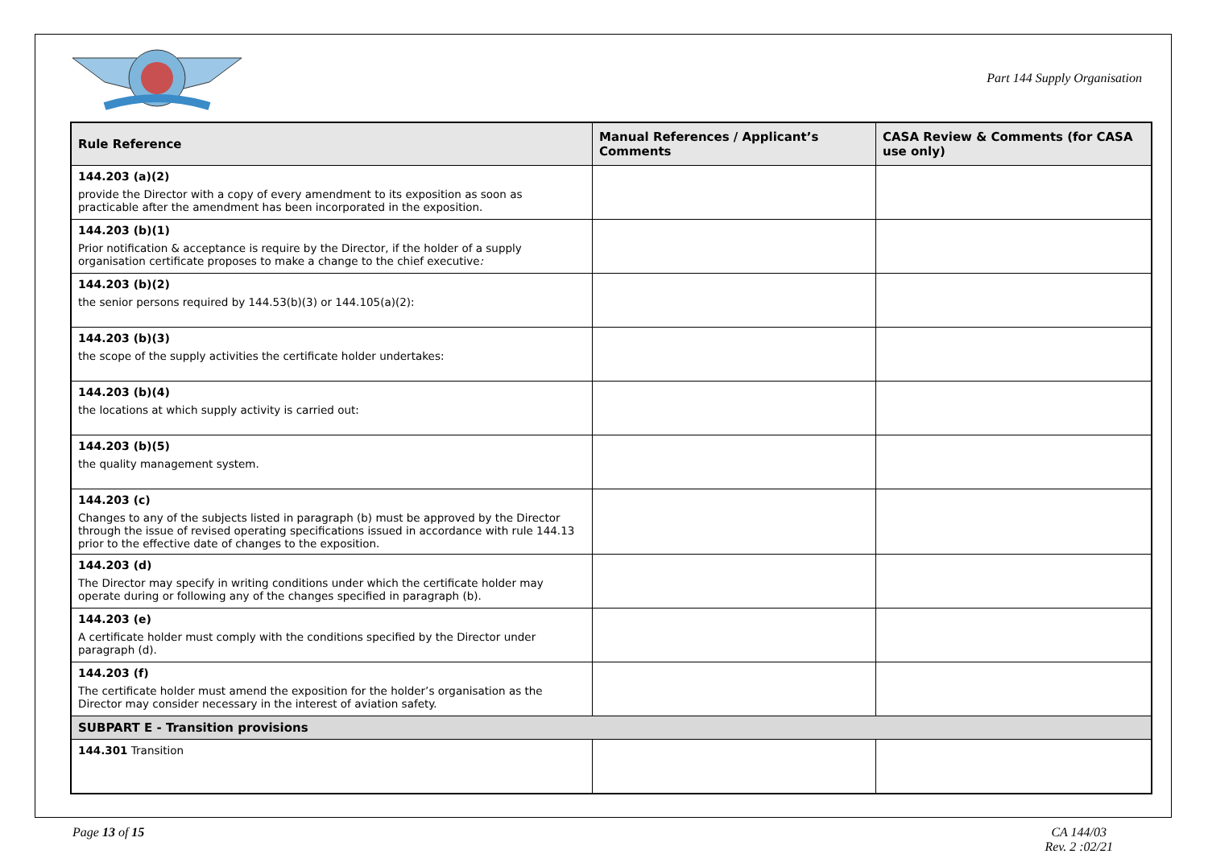Part 144 Supply Organisation
| Rule Reference | Manual References / Applicant’s Comments | CASA Review & Comments (for CASA use only) |
| --- | --- | --- |
| 144.203 (a)(2) provide the Director with a copy of every amendment to its exposition as soon as practicable after the amendment has been incorporated in the exposition. | | |
| 144.203 (b)(1) Prior notification & acceptance is require by the Director, if the holder of a supply organisation certificate proposes to make a change to the chief executive : | | |
| 144.203 (b)(2) the senior persons required by 144.53(b)(3) or 144.105(a)(2): | | |
| 144.203 (b)(3) the scope of the supply activities the certificate holder undertakes: | | |
| 144.203 (b)(4) the locations at which supply activity is carried out: | | |
| 144.203 (b)(5) the quality management system. | | |
| 144.203 (c) Changes to any of the subjects listed in paragraph (b) must be approved by the Director through the issue of revised operating specifications issued in accordance with rule 144.13 prior to the effective date of changes to the exposition. | | |
| 144.203 (d) The Director may specify in writing conditions under which the certificate holder may operate during or following any of the changes specified in paragraph (b). | | |
| 144.203 (e) A certificate holder must comply with the conditions specified by the Director under paragraph (d). | | |
| 144.203 (f) The certificate holder must amend the exposition for the holder’s organisation as the Director may consider necessary in the interest of aviation safety. | | |
| SUBPART E - Transition provisions | | |
| 144.301 Transition | | |
Page 13 of 15 CA 144/03
Rev. 2 :02/21